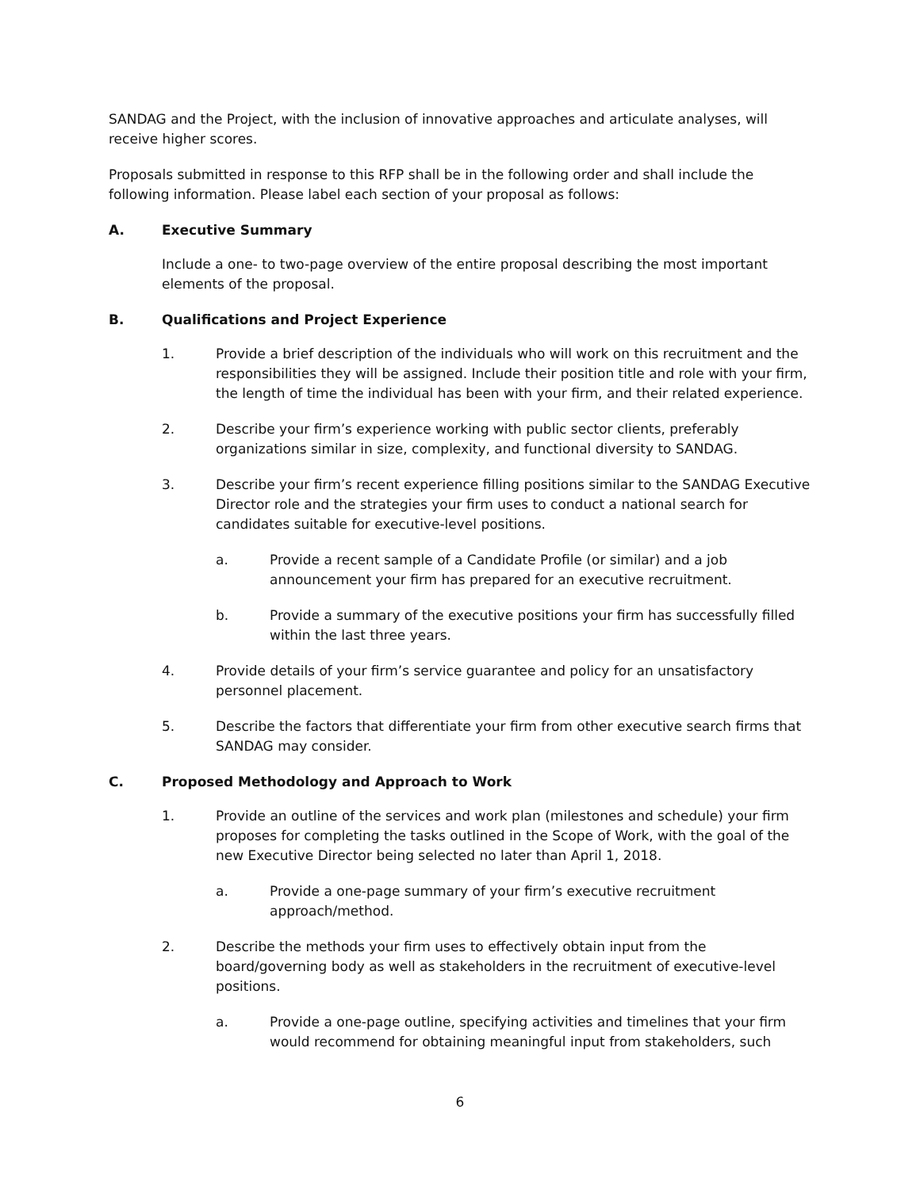SANDAG and the Project, with the inclusion of innovative approaches and articulate analyses, will receive higher scores.
Proposals submitted in response to this RFP shall be in the following order and shall include the following information. Please label each section of your proposal as follows:
A. Executive Summary
Include a one- to two-page overview of the entire proposal describing the most important elements of the proposal.
B. Qualifications and Project Experience
1. Provide a brief description of the individuals who will work on this recruitment and the responsibilities they will be assigned. Include their position title and role with your firm, the length of time the individual has been with your firm, and their related experience.
2. Describe your firm’s experience working with public sector clients, preferably organizations similar in size, complexity, and functional diversity to SANDAG.
3. Describe your firm’s recent experience filling positions similar to the SANDAG Executive Director role and the strategies your firm uses to conduct a national search for candidates suitable for executive-level positions.
a. Provide a recent sample of a Candidate Profile (or similar) and a job announcement your firm has prepared for an executive recruitment.
b. Provide a summary of the executive positions your firm has successfully filled within the last three years.
4. Provide details of your firm’s service guarantee and policy for an unsatisfactory personnel placement.
5. Describe the factors that differentiate your firm from other executive search firms that SANDAG may consider.
C. Proposed Methodology and Approach to Work
1. Provide an outline of the services and work plan (milestones and schedule) your firm proposes for completing the tasks outlined in the Scope of Work, with the goal of the new Executive Director being selected no later than April 1, 2018.
a. Provide a one-page summary of your firm’s executive recruitment approach/method.
2. Describe the methods your firm uses to effectively obtain input from the board/governing body as well as stakeholders in the recruitment of executive-level positions.
a. Provide a one-page outline, specifying activities and timelines that your firm would recommend for obtaining meaningful input from stakeholders, such
6